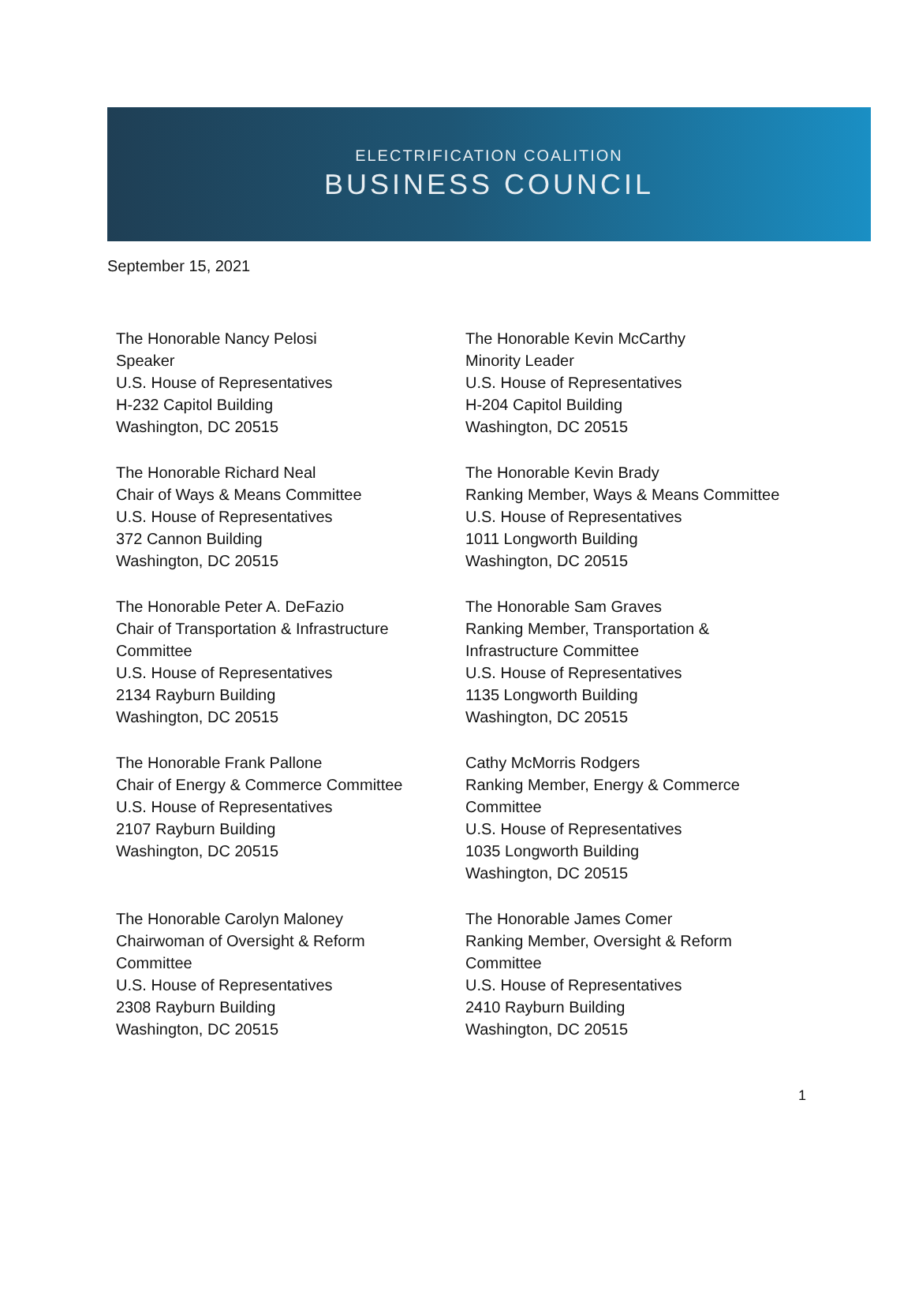ELECTRIFICATION COALITION
BUSINESS COUNCIL
September 15, 2021
The Honorable Nancy Pelosi
Speaker
U.S. House of Representatives
H-232 Capitol Building
Washington, DC 20515
The Honorable Kevin McCarthy
Minority Leader
U.S. House of Representatives
H-204 Capitol Building
Washington, DC 20515
The Honorable Richard Neal
Chair of Ways & Means Committee
U.S. House of Representatives
372 Cannon Building
Washington, DC 20515
The Honorable Kevin Brady
Ranking Member, Ways & Means Committee
U.S. House of Representatives
1011 Longworth Building
Washington, DC 20515
The Honorable Peter A. DeFazio
Chair of Transportation & Infrastructure
Committee
U.S. House of Representatives
2134 Rayburn Building
Washington, DC 20515
The Honorable Sam Graves
Ranking Member, Transportation &
Infrastructure Committee
U.S. House of Representatives
1135 Longworth Building
Washington, DC 20515
The Honorable Frank Pallone
Chair of Energy & Commerce Committee
U.S. House of Representatives
2107 Rayburn Building
Washington, DC 20515
Cathy McMorris Rodgers
Ranking Member, Energy & Commerce
Committee
U.S. House of Representatives
1035 Longworth Building
Washington, DC 20515
The Honorable Carolyn Maloney
Chairwoman of Oversight & Reform
Committee
U.S. House of Representatives
2308 Rayburn Building
Washington, DC 20515
The Honorable James Comer
Ranking Member, Oversight & Reform
Committee
U.S. House of Representatives
2410 Rayburn Building
Washington, DC 20515
1